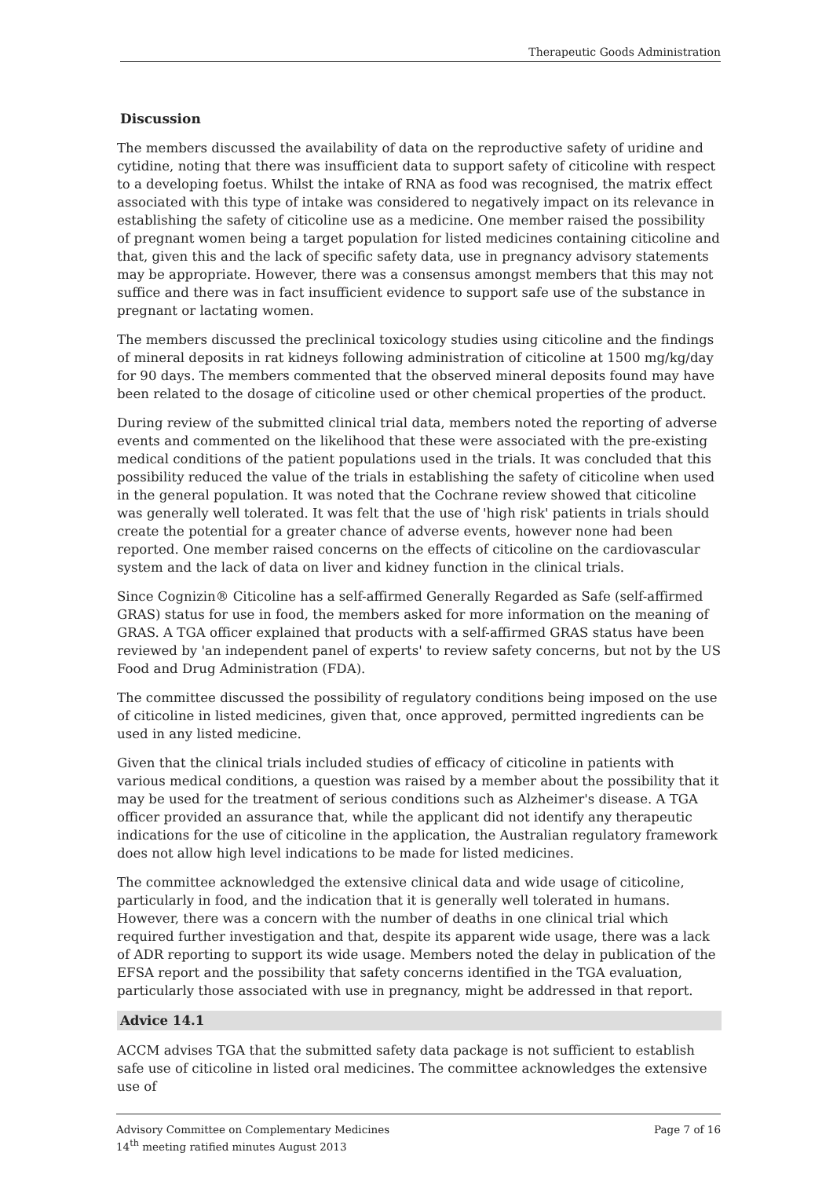Therapeutic Goods Administration
Discussion
The members discussed the availability of data on the reproductive safety of uridine and cytidine, noting that there was insufficient data to support safety of citicoline with respect to a developing foetus. Whilst the intake of RNA as food was recognised, the matrix effect associated with this type of intake was considered to negatively impact on its relevance in establishing the safety of citicoline use as a medicine. One member raised the possibility of pregnant women being a target population for listed medicines containing citicoline and that, given this and the lack of specific safety data, use in pregnancy advisory statements may be appropriate. However, there was a consensus amongst members that this may not suffice and there was in fact insufficient evidence to support safe use of the substance in pregnant or lactating women.
The members discussed the preclinical toxicology studies using citicoline and the findings of mineral deposits in rat kidneys following administration of citicoline at 1500 mg/kg/day for 90 days. The members commented that the observed mineral deposits found may have been related to the dosage of citicoline used or other chemical properties of the product.
During review of the submitted clinical trial data, members noted the reporting of adverse events and commented on the likelihood that these were associated with the pre-existing medical conditions of the patient populations used in the trials. It was concluded that this possibility reduced the value of the trials in establishing the safety of citicoline when used in the general population. It was noted that the Cochrane review showed that citicoline was generally well tolerated. It was felt that the use of 'high risk' patients in trials should create the potential for a greater chance of adverse events, however none had been reported. One member raised concerns on the effects of citicoline on the cardiovascular system and the lack of data on liver and kidney function in the clinical trials.
Since Cognizin® Citicoline has a self-affirmed Generally Regarded as Safe (self-affirmed GRAS) status for use in food, the members asked for more information on the meaning of GRAS. A TGA officer explained that products with a self-affirmed GRAS status have been reviewed by 'an independent panel of experts' to review safety concerns, but not by the US Food and Drug Administration (FDA).
The committee discussed the possibility of regulatory conditions being imposed on the use of citicoline in listed medicines, given that, once approved, permitted ingredients can be used in any listed medicine.
Given that the clinical trials included studies of efficacy of citicoline in patients with various medical conditions, a question was raised by a member about the possibility that it may be used for the treatment of serious conditions such as Alzheimer's disease. A TGA officer provided an assurance that, while the applicant did not identify any therapeutic indications for the use of citicoline in the application, the Australian regulatory framework does not allow high level indications to be made for listed medicines.
The committee acknowledged the extensive clinical data and wide usage of citicoline, particularly in food, and the indication that it is generally well tolerated in humans. However, there was a concern with the number of deaths in one clinical trial which required further investigation and that, despite its apparent wide usage, there was a lack of ADR reporting to support its wide usage. Members noted the delay in publication of the EFSA report and the possibility that safety concerns identified in the TGA evaluation, particularly those associated with use in pregnancy, might be addressed in that report.
Advice 14.1
ACCM advises TGA that the submitted safety data package is not sufficient to establish safe use of citicoline in listed oral medicines. The committee acknowledges the extensive use of
Advisory Committee on Complementary Medicines
14<sup>th</sup> meeting ratified minutes August 2013
Page 7 of 16